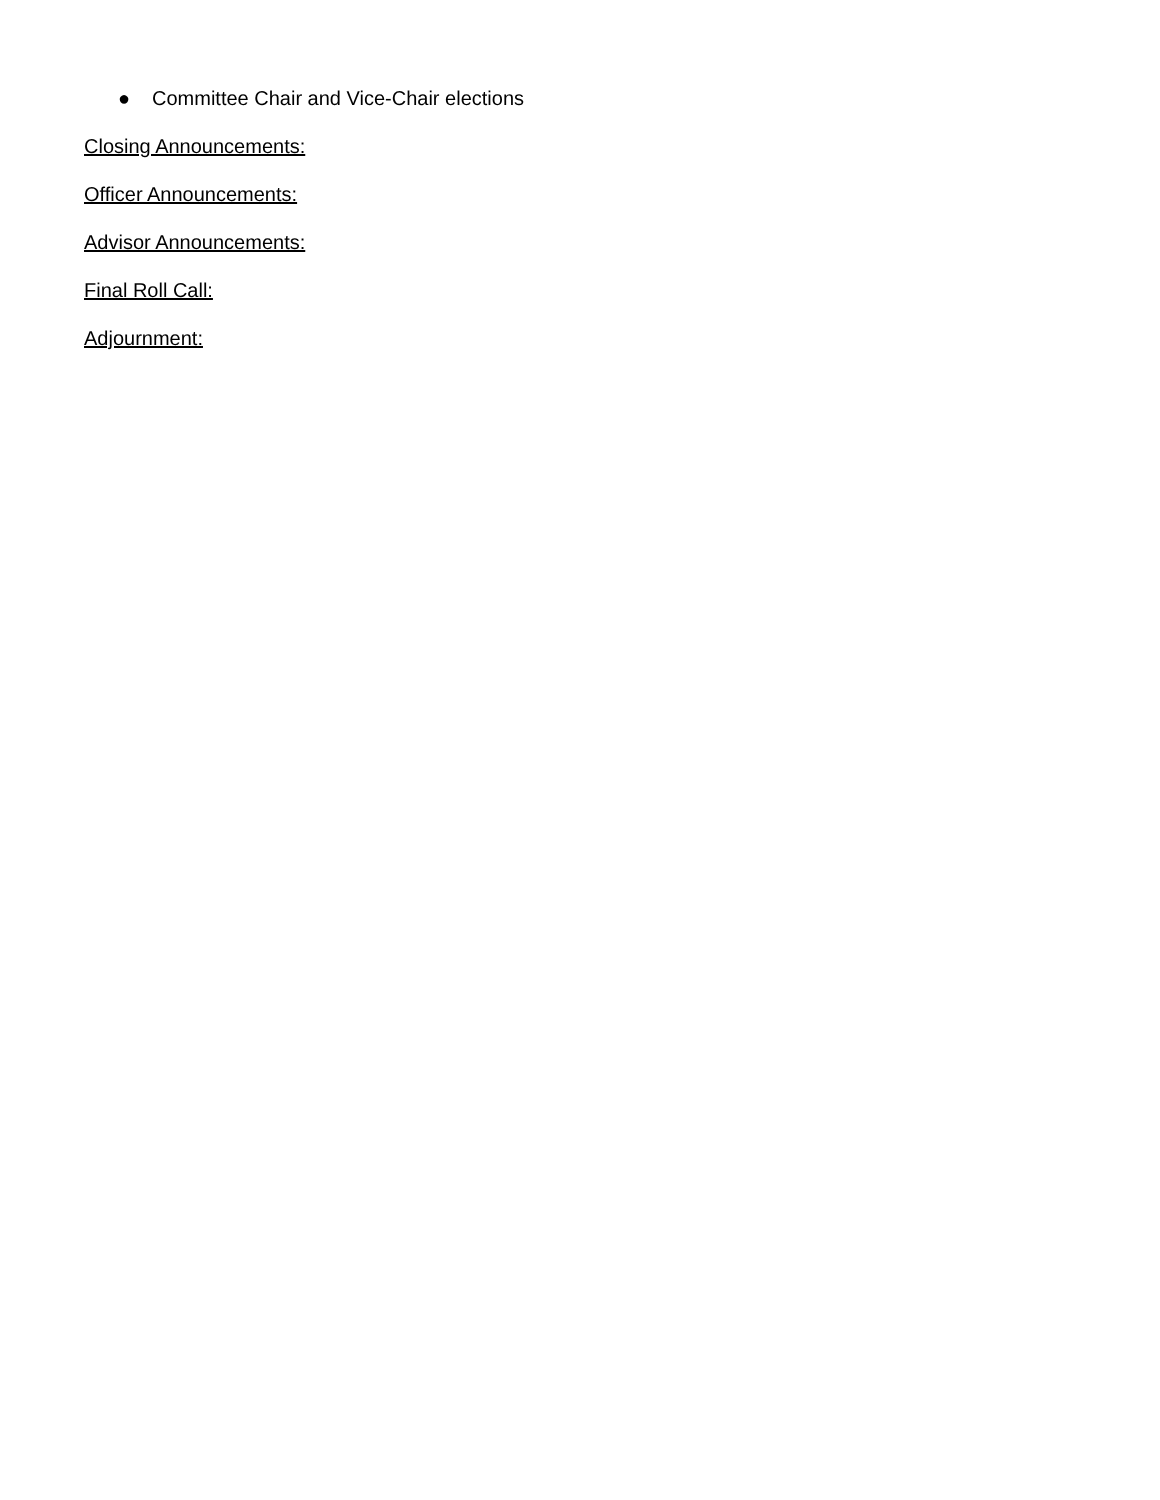● Committee Chair and Vice-Chair elections
Closing Announcements:
Officer Announcements:
Advisor Announcements:
Final Roll Call:
Adjournment: